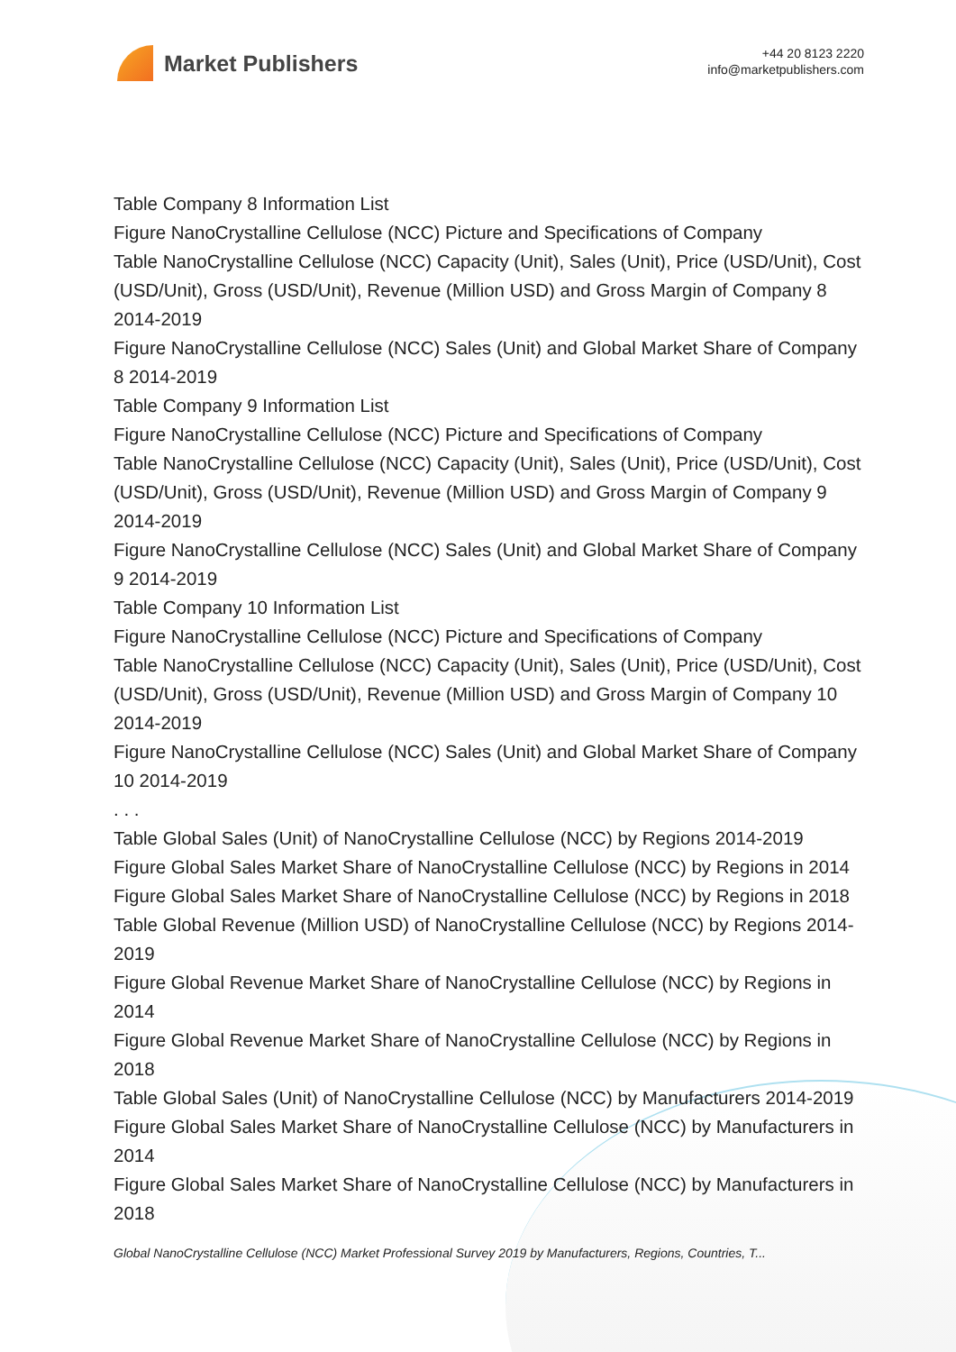Market Publishers
+44 20 8123 2220
info@marketpublishers.com
Table Company 8 Information List
Figure NanoCrystalline Cellulose (NCC) Picture and Specifications of Company
Table NanoCrystalline Cellulose (NCC) Capacity (Unit), Sales (Unit), Price (USD/Unit), Cost (USD/Unit), Gross (USD/Unit), Revenue (Million USD) and Gross Margin of Company 8 2014-2019
Figure NanoCrystalline Cellulose (NCC) Sales (Unit) and Global Market Share of Company 8 2014-2019
Table Company 9 Information List
Figure NanoCrystalline Cellulose (NCC) Picture and Specifications of Company
Table NanoCrystalline Cellulose (NCC) Capacity (Unit), Sales (Unit), Price (USD/Unit), Cost (USD/Unit), Gross (USD/Unit), Revenue (Million USD) and Gross Margin of Company 9 2014-2019
Figure NanoCrystalline Cellulose (NCC) Sales (Unit) and Global Market Share of Company 9 2014-2019
Table Company 10 Information List
Figure NanoCrystalline Cellulose (NCC) Picture and Specifications of Company
Table NanoCrystalline Cellulose (NCC) Capacity (Unit), Sales (Unit), Price (USD/Unit), Cost (USD/Unit), Gross (USD/Unit), Revenue (Million USD) and Gross Margin of Company 10 2014-2019
Figure NanoCrystalline Cellulose (NCC) Sales (Unit) and Global Market Share of Company 10 2014-2019
. . .
Table Global Sales (Unit) of NanoCrystalline Cellulose (NCC) by Regions 2014-2019
Figure Global Sales Market Share of NanoCrystalline Cellulose (NCC) by Regions in 2014
Figure Global Sales Market Share of NanoCrystalline Cellulose (NCC) by Regions in 2018
Table Global Revenue (Million USD) of NanoCrystalline Cellulose (NCC) by Regions 2014-2019
Figure Global Revenue Market Share of NanoCrystalline Cellulose (NCC) by Regions in 2014
Figure Global Revenue Market Share of NanoCrystalline Cellulose (NCC) by Regions in 2018
Table Global Sales (Unit) of NanoCrystalline Cellulose (NCC) by Manufacturers 2014-2019
Figure Global Sales Market Share of NanoCrystalline Cellulose (NCC) by Manufacturers in 2014
Figure Global Sales Market Share of NanoCrystalline Cellulose (NCC) by Manufacturers in 2018
Global NanoCrystalline Cellulose (NCC) Market Professional Survey 2019 by Manufacturers, Regions, Countries, T...